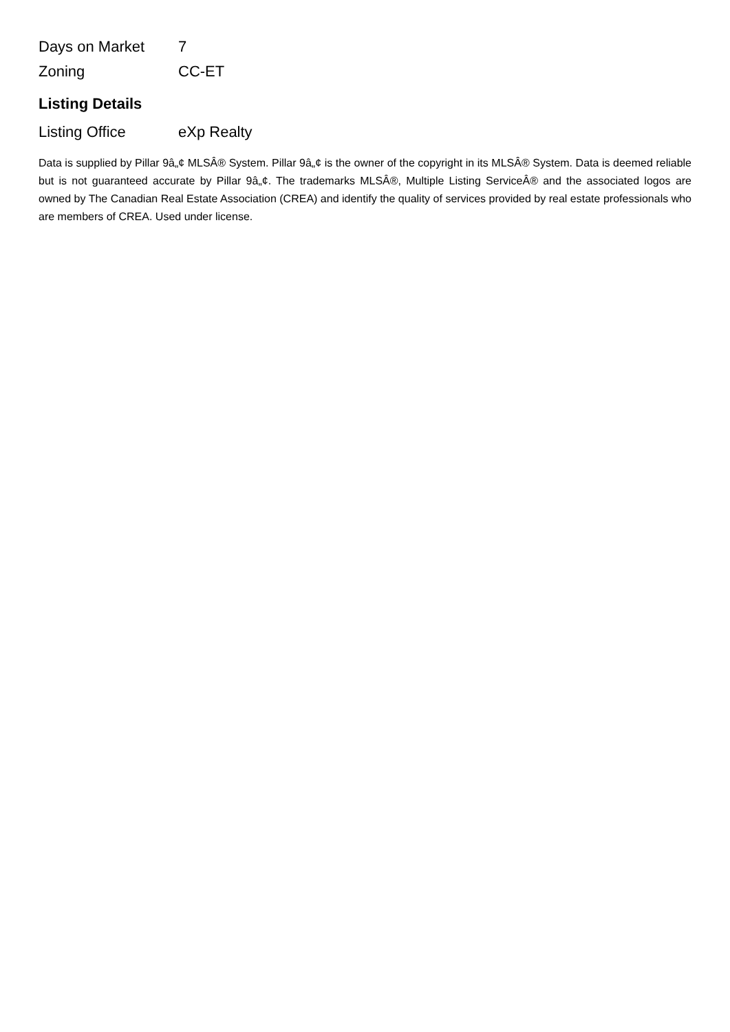| Days on Market | 7 |
| Zoning | CC-ET |
Listing Details
| Listing Office | eXp Realty |
Data is supplied by Pillar 9â„¢ MLSÂ® System. Pillar 9â„¢ is the owner of the copyright in its MLSÂ® System. Data is deemed reliable but is not guaranteed accurate by Pillar 9â„¢. The trademarks MLSÂ®, Multiple Listing ServiceÂ® and the associated logos are owned by The Canadian Real Estate Association (CREA) and identify the quality of services provided by real estate professionals who are members of CREA. Used under license.